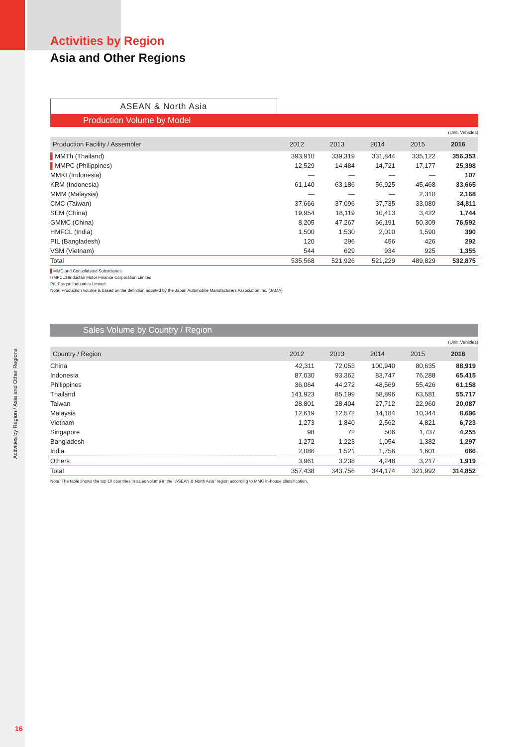Activities by Region / Asia and Other Regions
Activities by Region
Asia and Other Regions
ASEAN & North Asia
Production Volume by Model
(Unit: Vehicles)
| Production Facility / Assembler | 2012 | 2013 | 2014 | 2015 | 2016 |
| --- | --- | --- | --- | --- | --- |
| ▌ MMTh (Thailand) | 393,910 | 339,319 | 331,844 | 335,122 | 356,353 |
| ▌ MMPC (Philippines) | 12,529 | 14,484 | 14,721 | 17,177 | 25,398 |
| MMKI (Indonesia) | — | — | — | — | 107 |
| KRM (Indonesia) | 61,140 | 63,186 | 56,925 | 45,468 | 33,665 |
| MMM (Malaysia) | — | — | — | 2,310 | 2,168 |
| CMC (Taiwan) | 37,666 | 37,096 | 37,735 | 33,080 | 34,811 |
| SEM (China) | 19,954 | 18,119 | 10,413 | 3,422 | 1,744 |
| GMMC (China) | 8,205 | 47,267 | 66,191 | 50,309 | 76,592 |
| HMFCL (India) | 1,500 | 1,530 | 2,010 | 1,590 | 390 |
| PIL (Bangladesh) | 120 | 296 | 456 | 426 | 292 |
| VSM (Vietnam) | 544 | 629 | 934 | 925 | 1,355 |
| Total | 535,568 | 521,926 | 521,229 | 489,829 | 532,875 |
▌MMC and Consolidated Subsidiaries
HMFCL:Hindustan Motor Finance Corporation Limited
PIL:Pragoti Industries Limited
Note: Production volume is based on the definition adopted by the Japan Automobile Manufacturers Association Inc. (JAMA)
Sales Volume by Country / Region
(Unit: Vehicles)
| Country / Region | 2012 | 2013 | 2014 | 2015 | 2016 |
| --- | --- | --- | --- | --- | --- |
| China | 42,311 | 72,053 | 100,940 | 80,635 | 88,919 |
| Indonesia | 87,030 | 93,362 | 83,747 | 76,288 | 65,415 |
| Philippines | 36,064 | 44,272 | 48,569 | 55,426 | 61,158 |
| Thailand | 141,923 | 85,199 | 58,896 | 63,581 | 55,717 |
| Taiwan | 28,801 | 28,404 | 27,712 | 22,960 | 20,087 |
| Malaysia | 12,619 | 12,572 | 14,184 | 10,344 | 8,696 |
| Vietnam | 1,273 | 1,840 | 2,562 | 4,821 | 6,723 |
| Singapore | 98 | 72 | 506 | 1,737 | 4,255 |
| Bangladesh | 1,272 | 1,223 | 1,054 | 1,382 | 1,297 |
| India | 2,086 | 1,521 | 1,756 | 1,601 | 666 |
| Others | 3,961 | 3,238 | 4,248 | 3,217 | 1,919 |
| Total | 357,438 | 343,756 | 344,174 | 321,992 | 314,852 |
Note: The table shows the top 10 countries in sales volume in the "ASEAN & North Asia" region according to MMC in-house classification.
16